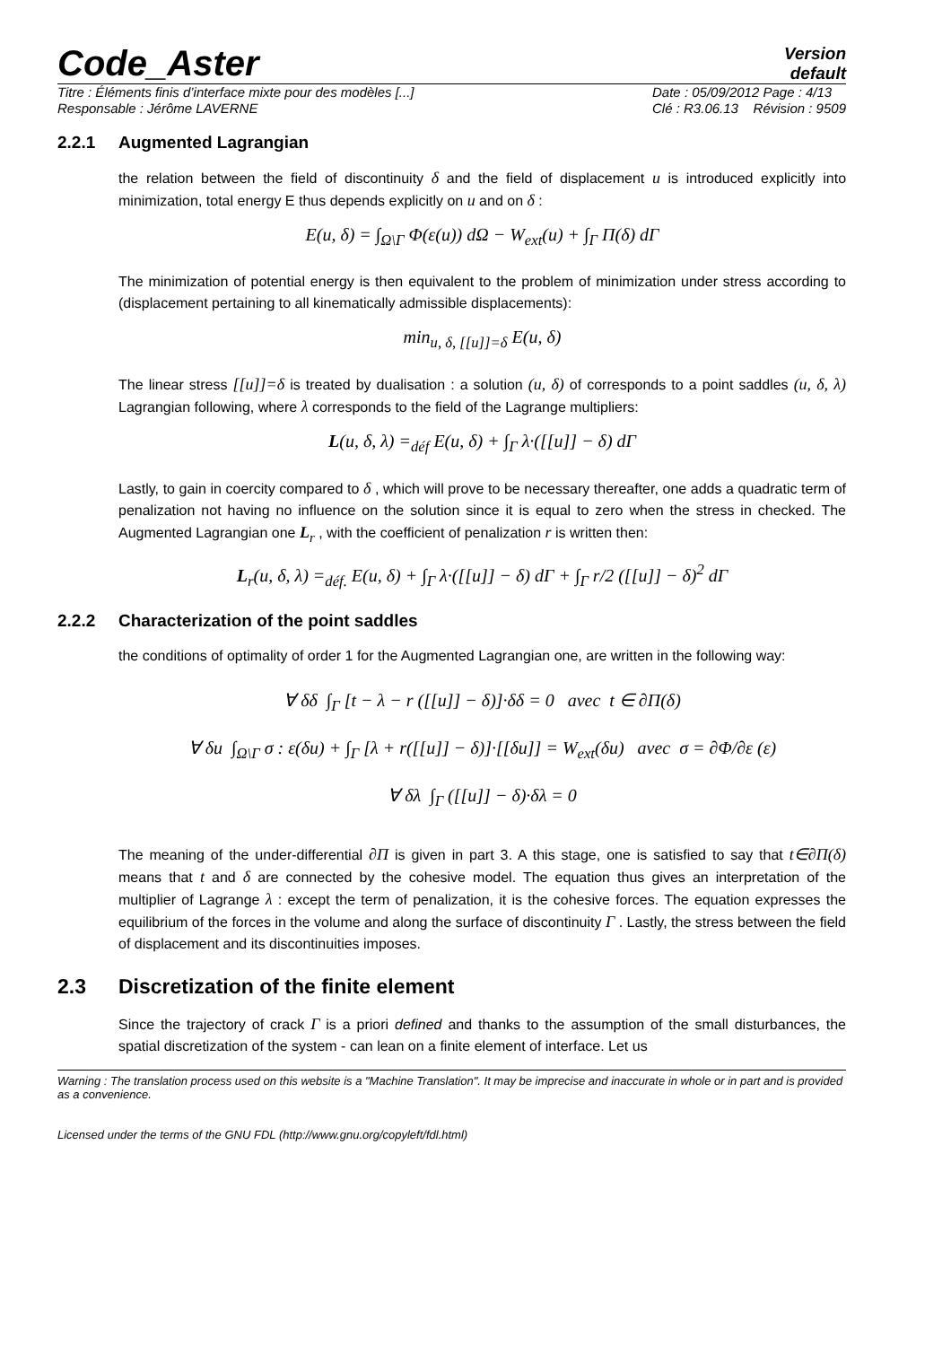Code_Aster
Version
default
Titre : Éléments finis d’interface mixte pour des modèles [...]
Responsable : Jérôme LAVERNE Date : 05/09/2012 Page : 4/13
Clé : R3.06.13 Révision : 9509
2.2.1 Augmented Lagrangian
the relation between the field of discontinuity δ and the field of displacement u is introduced explicitly into minimization, total energy E thus depends explicitly on u and on δ :
E(u, δ) = ∫<sub>Ω\Γ</sub> Φ(ε(u)) dΩ − W<sub>ext</sub>(u) + ∫<sub>Γ</sub> Π(δ) dΓ
The minimization of potential energy is then equivalent to the problem of minimization under stress according to (displacement pertaining to all kinematically admissible displacements):
min<sub>u, δ, [[u]]=δ</sub> E(u, δ)
The linear stress [[u]]=δ is treated by dualisation : a solution (u, δ) of corresponds to a point saddles (u, δ, λ) Lagrangian following, where λ corresponds to the field of the Lagrange multipliers:
L(u, δ, λ) =<sub>déf</sub> E(u, δ) + ∫<sub>Γ</sub> λ·([[u]] − δ) dΓ
Lastly, to gain in coercity compared to δ , which will prove to be necessary thereafter, one adds a quadratic term of penalization not having no influence on the solution since it is equal to zero when the stress in checked. The Augmented Lagrangian one L<sub>r</sub> , with the coefficient of penalization r is written then:
L<sub>r</sub>(u, δ, λ) =<sub>déf.</sub> E(u, δ) + ∫<sub>Γ</sub> λ·([[u]] − δ) dΓ + ∫<sub>Γ</sub> r/2 ([[u]] − δ)<sup>2</sup> dΓ
2.2.2 Characterization of the point saddles
the conditions of optimality of order 1 for the Augmented Lagrangian one, are written in the following way:
∀ δδ ∫<sub>Γ</sub> [t − λ − r ([[u]] − δ)]·δδ = 0 avec t ∈ ∂Π(δ)
∀ δu ∫<sub>Ω\Γ</sub> σ : ε(δu) + ∫<sub>Γ</sub> [λ + r([[u]] − δ)]·[[δu]] = W<sub>ext</sub>(δu) avec σ = ∂Φ/∂ε (ε)
∀ δλ ∫<sub>Γ</sub> ([[u]] − δ)·δλ = 0
The meaning of the under-differential ∂Π is given in part 3. A this stage, one is satisfied to say that t∈∂Π(δ) means that t and δ are connected by the cohesive model. The equation thus gives an interpretation of the multiplier of Lagrange λ : except the term of penalization, it is the cohesive forces. The equation expresses the equilibrium of the forces in the volume and along the surface of discontinuity Γ . Lastly, the stress between the field of displacement and its discontinuities imposes.
2.3 Discretization of the finite element
Since the trajectory of crack Γ is a priori defined and thanks to the assumption of the small disturbances, the spatial discretization of the system - can lean on a finite element of interface. Let us
Warning : The translation process used on this website is a "Machine Translation". It may be imprecise and inaccurate in whole or in part and is provided as a convenience.
Licensed under the terms of the GNU FDL (http://www.gnu.org/copyleft/fdl.html)